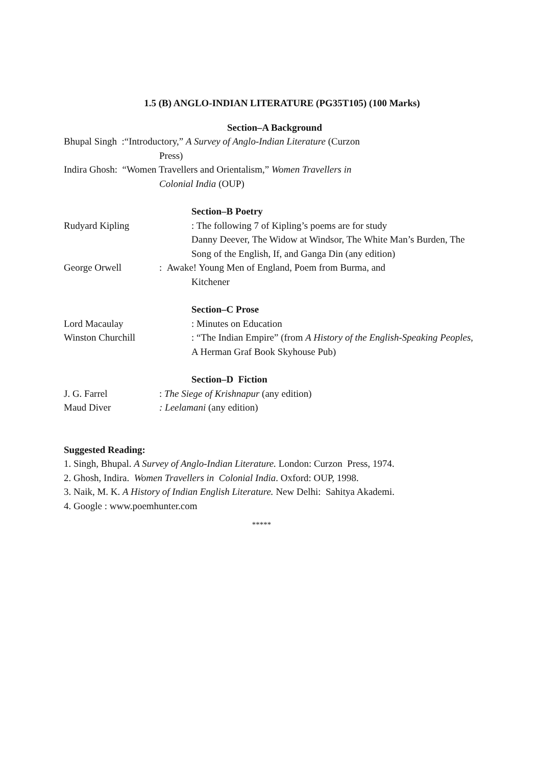1.5 (B) ANGLO-INDIAN LITERATURE (PG35T105) (100 Marks)
Section–A Background
Bhupal Singh :“Introductory,” A Survey of Anglo-Indian Literature (Curzon
Press)
Indira Ghosh: “Women Travellers and Orientalism,” Women Travellers in
Colonial India (OUP)
Section–B Poetry
Rudyard Kipling: The following 7 of Kipling’s poems are for study
Danny Deever, The Widow at Windsor, The White Man’s Burden, The Song of the English, If, and Ganga Din (any edition)
George Orwell: Awake! Young Men of England, Poem from Burma, and
Kitchener
Section–C Prose
Lord Macaulay: Minutes on Education
Winston Churchill: “The Indian Empire” (from A History of the English-Speaking Peoples, A Herman Graf Book Skyhouse Pub)
Section–D Fiction
J. G. Farrel: The Siege of Krishnapur (any edition)
Maud Diver: Leelamani (any edition)
Suggested Reading:
1. Singh, Bhupal. A Survey of Anglo-Indian Literature. London: Curzon Press, 1974.
2. Ghosh, Indira. Women Travellers in Colonial India. Oxford: OUP, 1998.
3. Naik, M. K. A History of Indian English Literature. New Delhi: Sahitya Akademi.
4. Google : www.poemhunter.com
*****